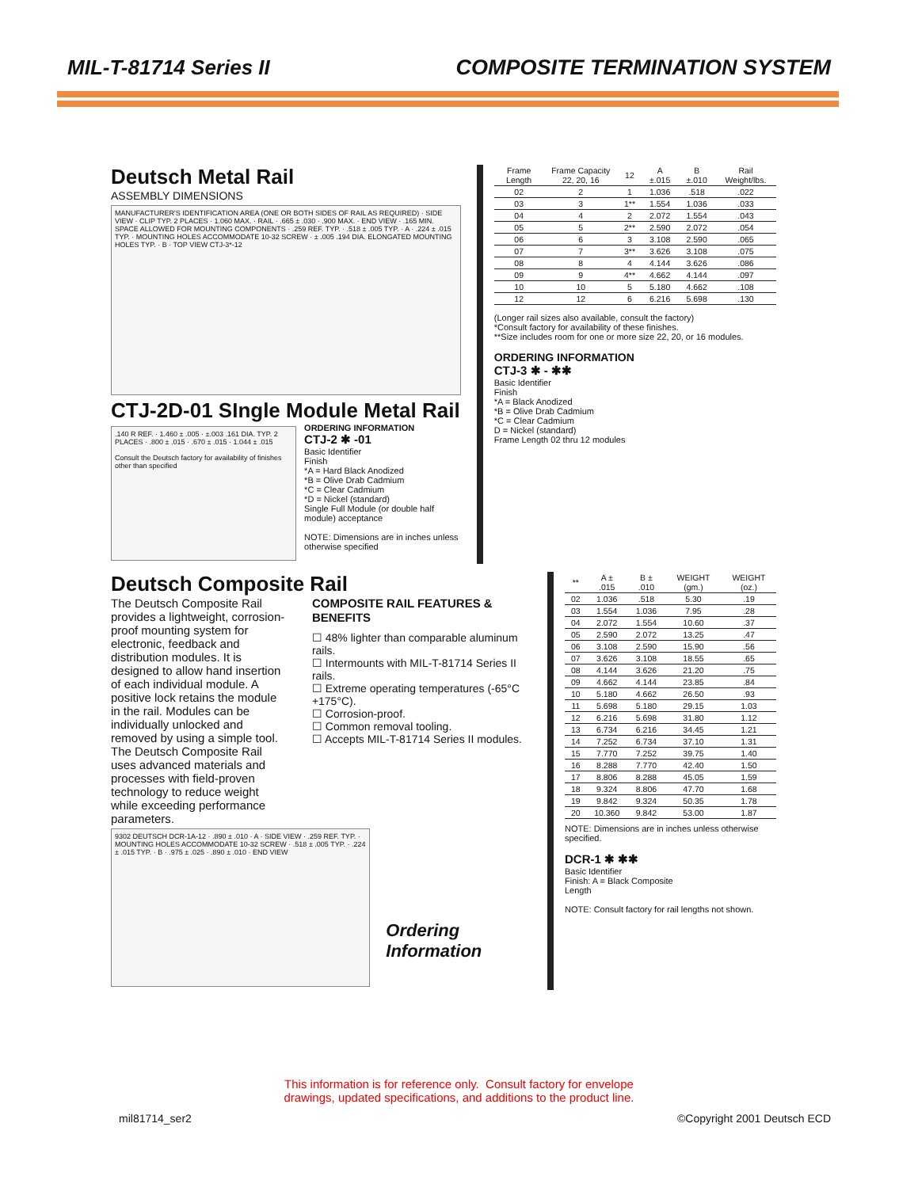MIL-T-81714 Series II COMPOSITE TERMINATION SYSTEM
Deutsch Metal Rail
ASSEMBLY DIMENSIONS
MANUFACTURER'S IDENTIFICATION AREA (ONE OR BOTH SIDES OF RAIL AS REQUIRED) · SIDE VIEW · CLIP TYP. 2 PLACES · 1.060 MAX. · RAIL · .665 ± .030 · .900 MAX. · END VIEW · .165 MIN. SPACE ALLOWED FOR MOUNTING COMPONENTS · .259 REF. TYP. · .518 ± .005 TYP. · A · .224 ± .015 TYP. · MOUNTING HOLES ACCOMMODATE 10-32 SCREW · ± .005 .194 DIA. ELONGATED MOUNTING HOLES TYP. · B · TOP VIEW CTJ-3*-12
CTJ-2D-01 SIngle Module Metal Rail
.140 R REF. · 1.460 ± .005 · ±.003 .161 DIA. TYP. 2 PLACES · .800 ± .015 · .670 ± .015 · 1.044 ± .015
Consult the Deutsch factory for availability of finishes other than specified
ORDERING INFORMATION
CTJ-2 ✱ -01
Basic Identifier
Finish
*A = Hard Black Anodized
*B = Olive Drab Cadmium
*C = Clear Cadmium
*D = Nickel (standard)
Single Full Module (or double half module) acceptance
NOTE: Dimensions are in inches unless otherwise specified
| Frame Length | Frame Capacity 22, 20, 16 | 12 | A ±.015 | B ±.010 | Rail Weight/lbs. |
| --- | --- | --- | --- | --- | --- |
| 02 | 2 | 1 | 1.036 | .518 | .022 |
| 03 | 3 | 1** | 1.554 | 1.036 | .033 |
| 04 | 4 | 2 | 2.072 | 1.554 | .043 |
| 05 | 5 | 2** | 2.590 | 2.072 | .054 |
| 06 | 6 | 3 | 3.108 | 2.590 | .065 |
| 07 | 7 | 3** | 3.626 | 3.108 | .075 |
| 08 | 8 | 4 | 4.144 | 3.626 | .086 |
| 09 | 9 | 4** | 4.662 | 4.144 | .097 |
| 10 | 10 | 5 | 5.180 | 4.662 | .108 |
| 12 | 12 | 6 | 6.216 | 5.698 | .130 |
(Longer rail sizes also available, consult the factory)
*Consult factory for availability of these finishes.
**Size includes room for one or more size 22, 20, or 16 modules.
ORDERING INFORMATION
CTJ-3 ✱ - ✱✱
Basic Identifier
Finish
*A = Black Anodized
*B = Olive Drab Cadmium
*C = Clear Cadmium
D = Nickel (standard)
Frame Length 02 thru 12 modules
Deutsch Composite Rail
The Deutsch Composite Rail provides a lightweight, corrosion-proof mounting system for electronic, feedback and distribution modules. It is designed to allow hand insertion of each individual module. A positive lock retains the module in the rail. Modules can be individually unlocked and removed by using a simple tool.
The Deutsch Composite Rail uses advanced materials and processes with field-proven technology to reduce weight while exceeding performance parameters.
COMPOSITE RAIL FEATURES & BENEFITS
☐ 48% lighter than comparable aluminum rails.
☐ Intermounts with MIL-T-81714 Series II rails.
☐ Extreme operating temperatures (-65°C +175°C).
☐ Corrosion-proof.
☐ Common removal tooling.
☐ Accepts MIL-T-81714 Series II modules.
9302 DEUTSCH DCR-1A-12 · .890 ± .010 · A · SIDE VIEW · .259 REF. TYP. · MOUNTING HOLES ACCOMMODATE 10-32 SCREW · .518 ± .005 TYP. · .224 ± .015 TYP. · B · .975 ± .025 · .890 ± .010 · END VIEW
Ordering Information
| ** | A ± .015 | B ± .010 | WEIGHT (gm.) | WEIGHT (oz.) |
| --- | --- | --- | --- | --- |
| 02 | 1.036 | .518 | 5.30 | .19 |
| 03 | 1.554 | 1.036 | 7.95 | .28 |
| 04 | 2.072 | 1.554 | 10.60 | .37 |
| 05 | 2.590 | 2.072 | 13.25 | .47 |
| 06 | 3.108 | 2.590 | 15.90 | .56 |
| 07 | 3.626 | 3.108 | 18.55 | .65 |
| 08 | 4.144 | 3.626 | 21.20 | .75 |
| 09 | 4.662 | 4.144 | 23.85 | .84 |
| 10 | 5.180 | 4.662 | 26.50 | .93 |
| 11 | 5.698 | 5.180 | 29.15 | 1.03 |
| 12 | 6.216 | 5.698 | 31.80 | 1.12 |
| 13 | 6.734 | 6.216 | 34.45 | 1.21 |
| 14 | 7.252 | 6.734 | 37.10 | 1.31 |
| 15 | 7.770 | 7.252 | 39.75 | 1.40 |
| 16 | 8.288 | 7.770 | 42.40 | 1.50 |
| 17 | 8.806 | 8.288 | 45.05 | 1.59 |
| 18 | 9.324 | 8.806 | 47.70 | 1.68 |
| 19 | 9.842 | 9.324 | 50.35 | 1.78 |
| 20 | 10.360 | 9.842 | 53.00 | 1.87 |
NOTE: Dimensions are in inches unless otherwise specified.
DCR-1 ✱ ✱✱
Basic Identifier
Finish: A = Black Composite
Length
NOTE: Consult factory for rail lengths not shown.
This information is for reference only. Consult factory for envelope
drawings, updated specifications, and additions to the product line.
mil81714_ser2 ©Copyright 2001 Deutsch ECD